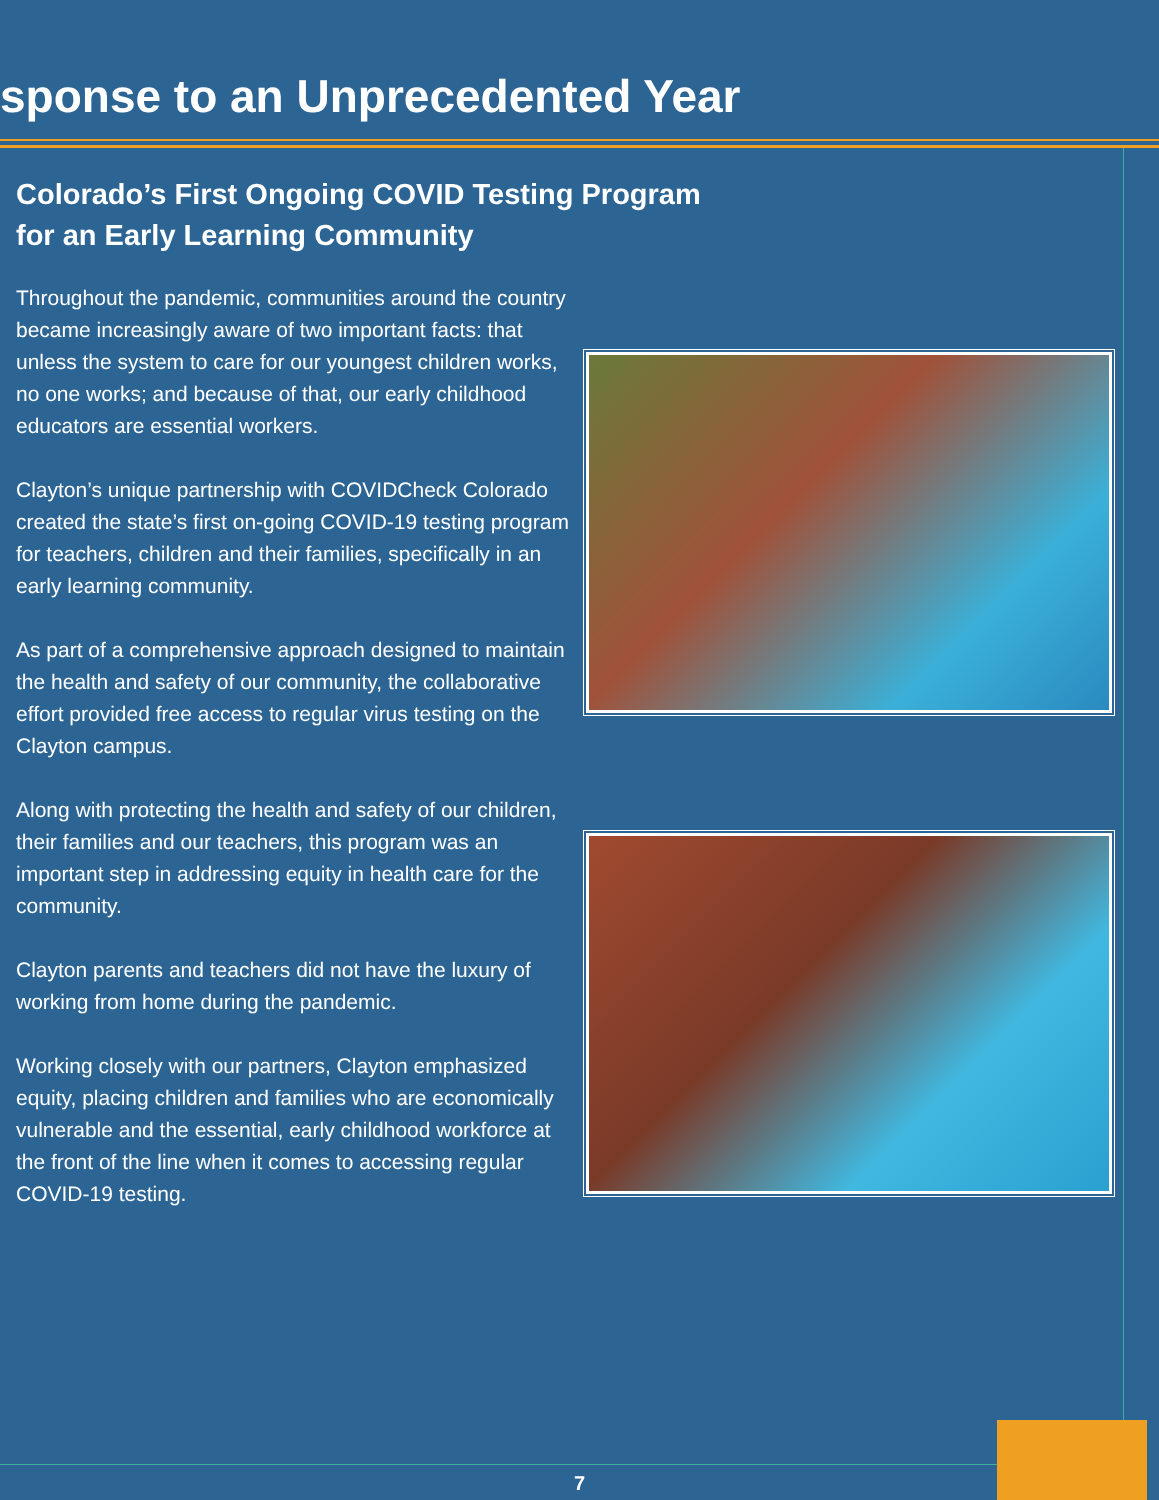sponse to an Unprecedented Year
Colorado’s First Ongoing COVID Testing Program
for an Early Learning Community
Throughout the pandemic, communities around the country became increasingly aware of two important facts: that unless the system to care for our youngest children works, no one works; and because of that, our early childhood educators are essential workers.
Clayton’s unique partnership with COVIDCheck Colorado created the state’s first on-going COVID-19 testing program for teachers, children and their families, specifically in an early learning community.
As part of a comprehensive approach designed to maintain the health and safety of our community, the collaborative effort provided free access to regular virus testing on the Clayton campus.
Along with protecting the health and safety of our children, their families and our teachers, this program was an important step in addressing equity in health care for the community.
Clayton parents and teachers did not have the luxury of working from home during the pandemic.
Working closely with our partners, Clayton emphasized equity, placing children and families who are economically vulnerable and the essential, early childhood workforce at the front of the line when it comes to accessing regular COVID-19 testing.
7